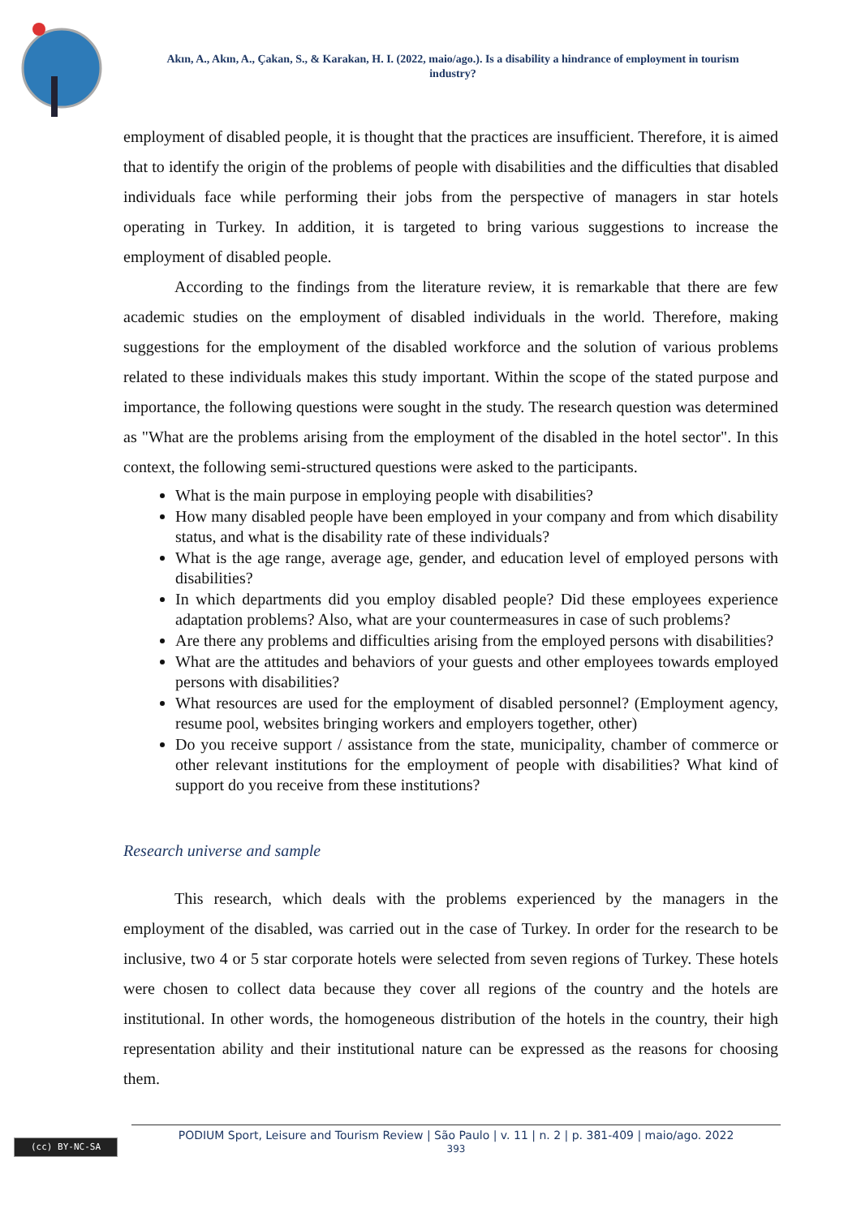Akın, A., Akın, A., Çakan, S., & Karakan, H. I. (2022, maio/ago.). Is a disability a hindrance of employment in tourism industry?
employment of disabled people, it is thought that the practices are insufficient. Therefore, it is aimed that to identify the origin of the problems of people with disabilities and the difficulties that disabled individuals face while performing their jobs from the perspective of managers in star hotels operating in Turkey. In addition, it is targeted to bring various suggestions to increase the employment of disabled people.
According to the findings from the literature review, it is remarkable that there are few academic studies on the employment of disabled individuals in the world. Therefore, making suggestions for the employment of the disabled workforce and the solution of various problems related to these individuals makes this study important. Within the scope of the stated purpose and importance, the following questions were sought in the study. The research question was determined as "What are the problems arising from the employment of the disabled in the hotel sector". In this context, the following semi-structured questions were asked to the participants.
What is the main purpose in employing people with disabilities?
How many disabled people have been employed in your company and from which disability status, and what is the disability rate of these individuals?
What is the age range, average age, gender, and education level of employed persons with disabilities?
In which departments did you employ disabled people? Did these employees experience adaptation problems? Also, what are your countermeasures in case of such problems?
Are there any problems and difficulties arising from the employed persons with disabilities?
What are the attitudes and behaviors of your guests and other employees towards employed persons with disabilities?
What resources are used for the employment of disabled personnel? (Employment agency, resume pool, websites bringing workers and employers together, other)
Do you receive support / assistance from the state, municipality, chamber of commerce or other relevant institutions for the employment of people with disabilities? What kind of support do you receive from these institutions?
Research universe and sample
This research, which deals with the problems experienced by the managers in the employment of the disabled, was carried out in the case of Turkey. In order for the research to be inclusive, two 4 or 5 star corporate hotels were selected from seven regions of Turkey. These hotels were chosen to collect data because they cover all regions of the country and the hotels are institutional. In other words, the homogeneous distribution of the hotels in the country, their high representation ability and their institutional nature can be expressed as the reasons for choosing them.
(cc) BY-NC-SA
PODIUM Sport, Leisure and Tourism Review | São Paulo | v. 11 | n. 2 | p. 381-409 | maio/ago. 2022
393